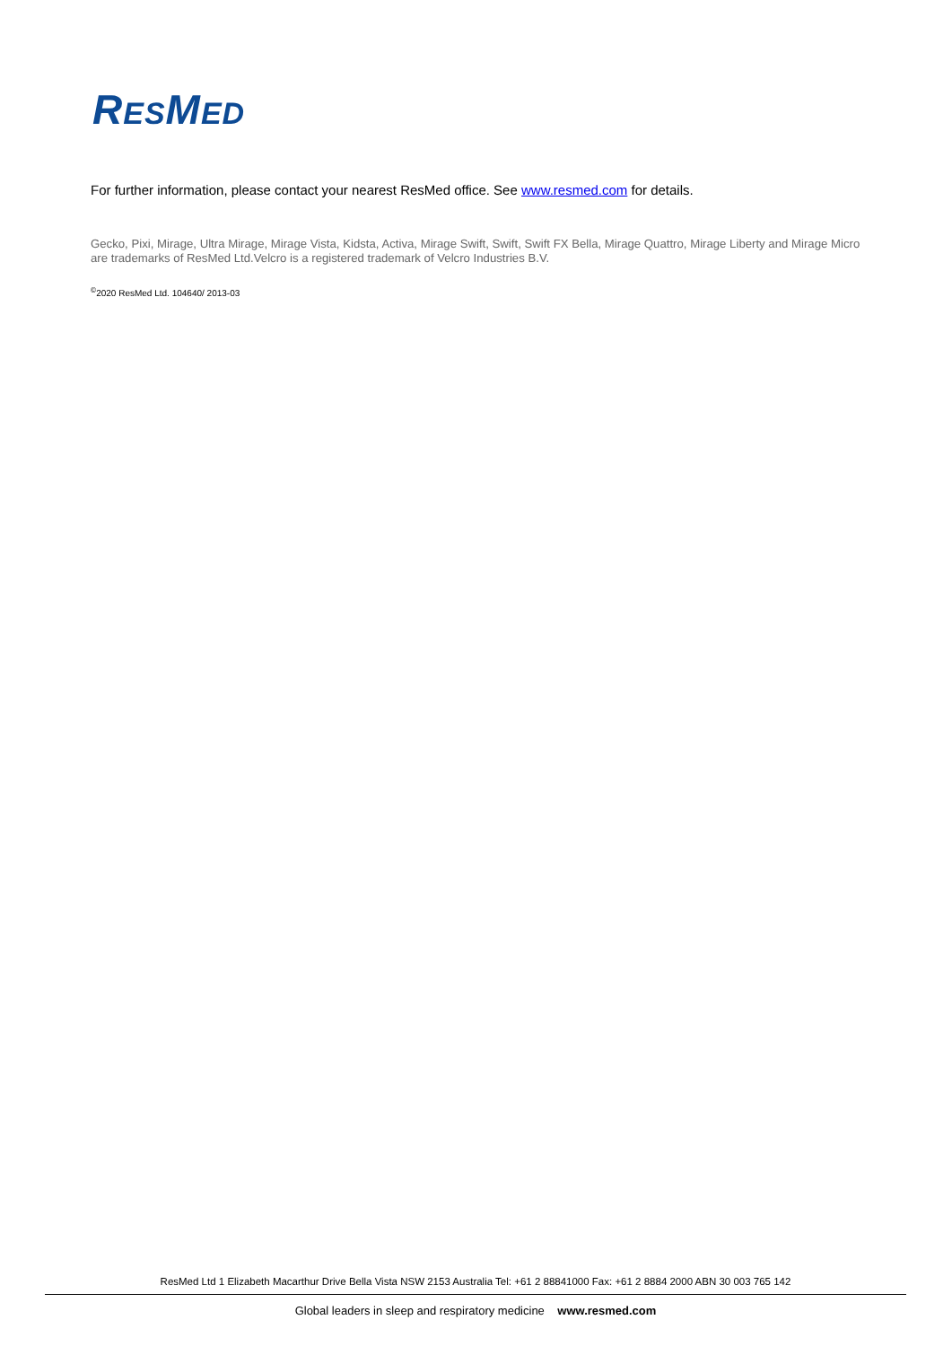RESMED
For further information, please contact your nearest ResMed office. See www.resmed.com for details.
Gecko, Pixi, Mirage, Ultra Mirage, Mirage Vista, Kidsta, Activa, Mirage Swift, Swift, Swift FX Bella, Mirage Quattro, Mirage Liberty and Mirage Micro are trademarks of ResMed Ltd.Velcro is a registered trademark of Velcro Industries B.V.
<sup>©</sup>2020 ResMed Ltd. 104640/ 2013-03
ResMed Ltd 1 Elizabeth Macarthur Drive Bella Vista NSW 2153 Australia Tel: +61 2 88841000 Fax: +61 2 8884 2000 ABN 30 003 765 142
Global leaders in sleep and respiratory medicine www.resmed.com